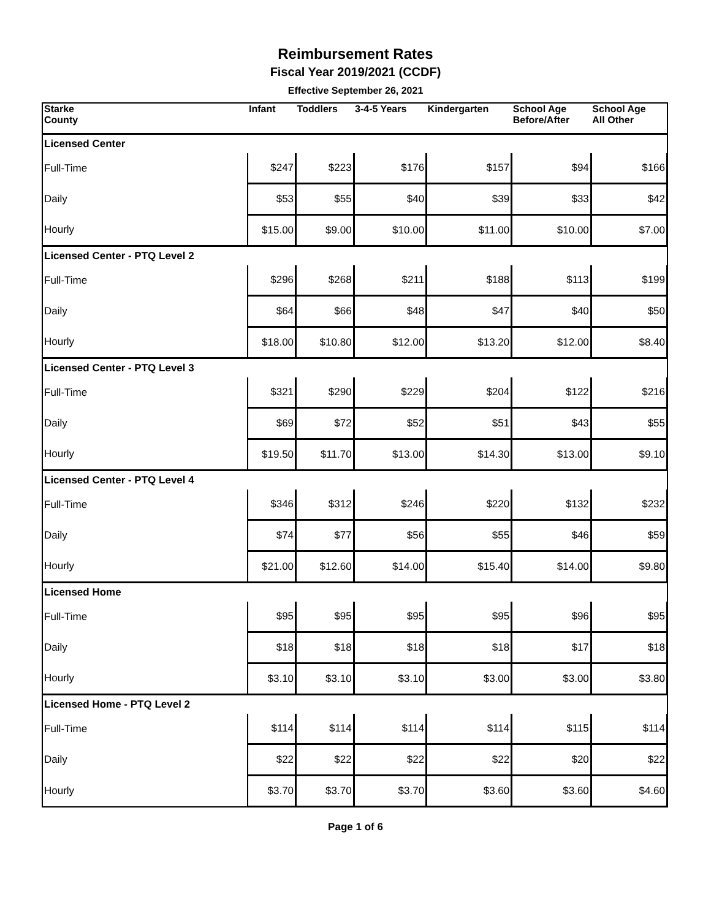Reimbursement Rates
Fiscal Year 2019/2021 (CCDF)
Effective September 26, 2021
| Starke County | Infant | Toddlers | 3-4-5 Years | Kindergarten | School Age Before/After | School Age All Other |
| --- | --- | --- | --- | --- | --- | --- |
| Licensed Center | | | | | | |
| Full-Time | $247 | $223 | $176 | $157 | $94 | $166 |
| Daily | $53 | $55 | $40 | $39 | $33 | $42 |
| Hourly | $15.00 | $9.00 | $10.00 | $11.00 | $10.00 | $7.00 |
| Licensed Center - PTQ Level 2 | | | | | | |
| Full-Time | $296 | $268 | $211 | $188 | $113 | $199 |
| Daily | $64 | $66 | $48 | $47 | $40 | $50 |
| Hourly | $18.00 | $10.80 | $12.00 | $13.20 | $12.00 | $8.40 |
| Licensed Center - PTQ Level 3 | | | | | | |
| Full-Time | $321 | $290 | $229 | $204 | $122 | $216 |
| Daily | $69 | $72 | $52 | $51 | $43 | $55 |
| Hourly | $19.50 | $11.70 | $13.00 | $14.30 | $13.00 | $9.10 |
| Licensed Center - PTQ Level 4 | | | | | | |
| Full-Time | $346 | $312 | $246 | $220 | $132 | $232 |
| Daily | $74 | $77 | $56 | $55 | $46 | $59 |
| Hourly | $21.00 | $12.60 | $14.00 | $15.40 | $14.00 | $9.80 |
| Licensed Home | | | | | | |
| Full-Time | $95 | $95 | $95 | $95 | $96 | $95 |
| Daily | $18 | $18 | $18 | $18 | $17 | $18 |
| Hourly | $3.10 | $3.10 | $3.10 | $3.00 | $3.00 | $3.80 |
| Licensed Home - PTQ Level 2 | | | | | | |
| Full-Time | $114 | $114 | $114 | $114 | $115 | $114 |
| Daily | $22 | $22 | $22 | $22 | $20 | $22 |
| Hourly | $3.70 | $3.70 | $3.70 | $3.60 | $3.60 | $4.60 |
Page 1 of 6